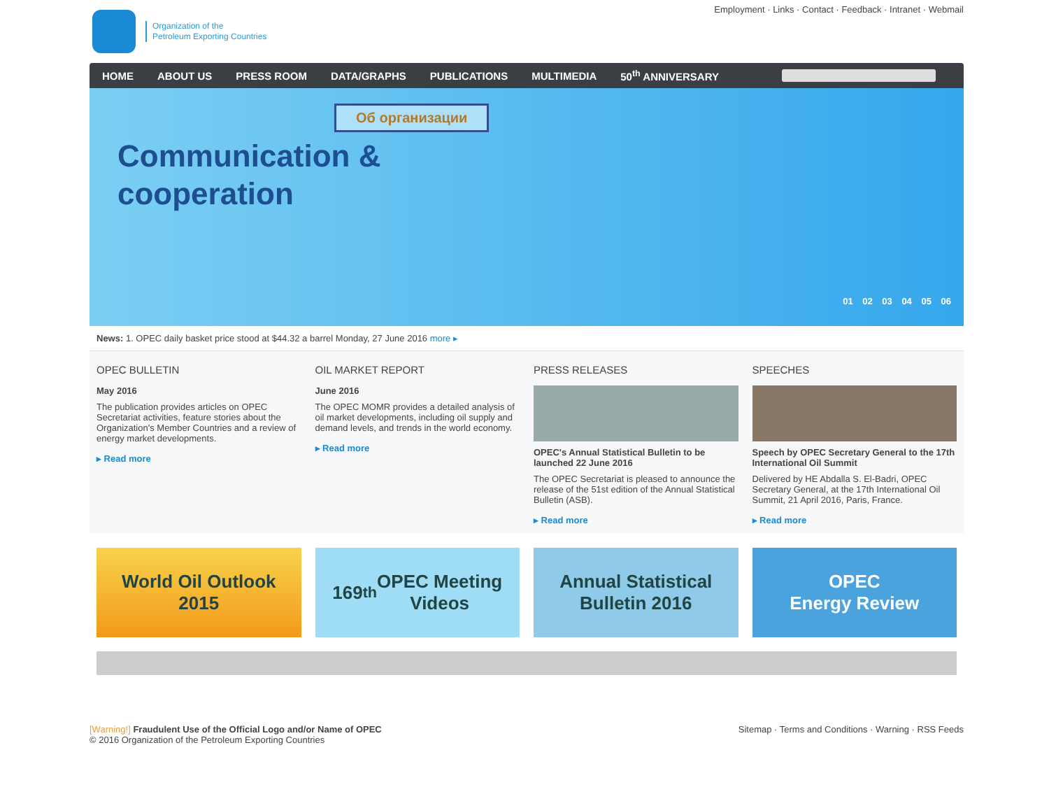Organization of the
Petroleum Exporting Countries
Employment · Links · Contact · Feedback · Intranet · Webmail
HOME ABOUT US PRESS ROOM DATA/GRAPHS PUBLICATIONS MULTIMEDIA 50<sup>th</sup> ANNIVERSARY
Об организации
Communication &
cooperation
01 02 03 04 05 06
News: 1. OPEC daily basket price stood at $44.32 a barrel Monday, 27 June 2016 more ▸
OPEC BULLETIN
May 2016
The publication provides articles on OPEC Secretariat activities, feature stories about the Organization's Member Countries and a review of energy market developments.
▸ Read more
OIL MARKET REPORT
June 2016
The OPEC MOMR provides a detailed analysis of oil market developments, including oil supply and demand levels, and trends in the world economy.
▸ Read more
PRESS RELEASES
OPEC's Annual Statistical Bulletin to be launched 22 June 2016
The OPEC Secretariat is pleased to announce the release of the 51st edition of the Annual Statistical Bulletin (ASB).
▸ Read more
SPEECHES
Speech by OPEC Secretary General to the 17th International Oil Summit
Delivered by HE Abdalla S. El-Badri, OPEC Secretary General, at the 17th International Oil Summit, 21 April 2016, Paris, France.
▸ Read more
World Oil Outlook
2015
169<sup>th</sup> OPEC Meeting
Videos
Annual Statistical
Bulletin 2016
OPEC
Energy Review
[Warning!] Fraudulent Use of the Official Logo and/or Name of OPEC
© 2016 Organization of the Petroleum Exporting Countries
Sitemap · Terms and Conditions · Warning · RSS Feeds